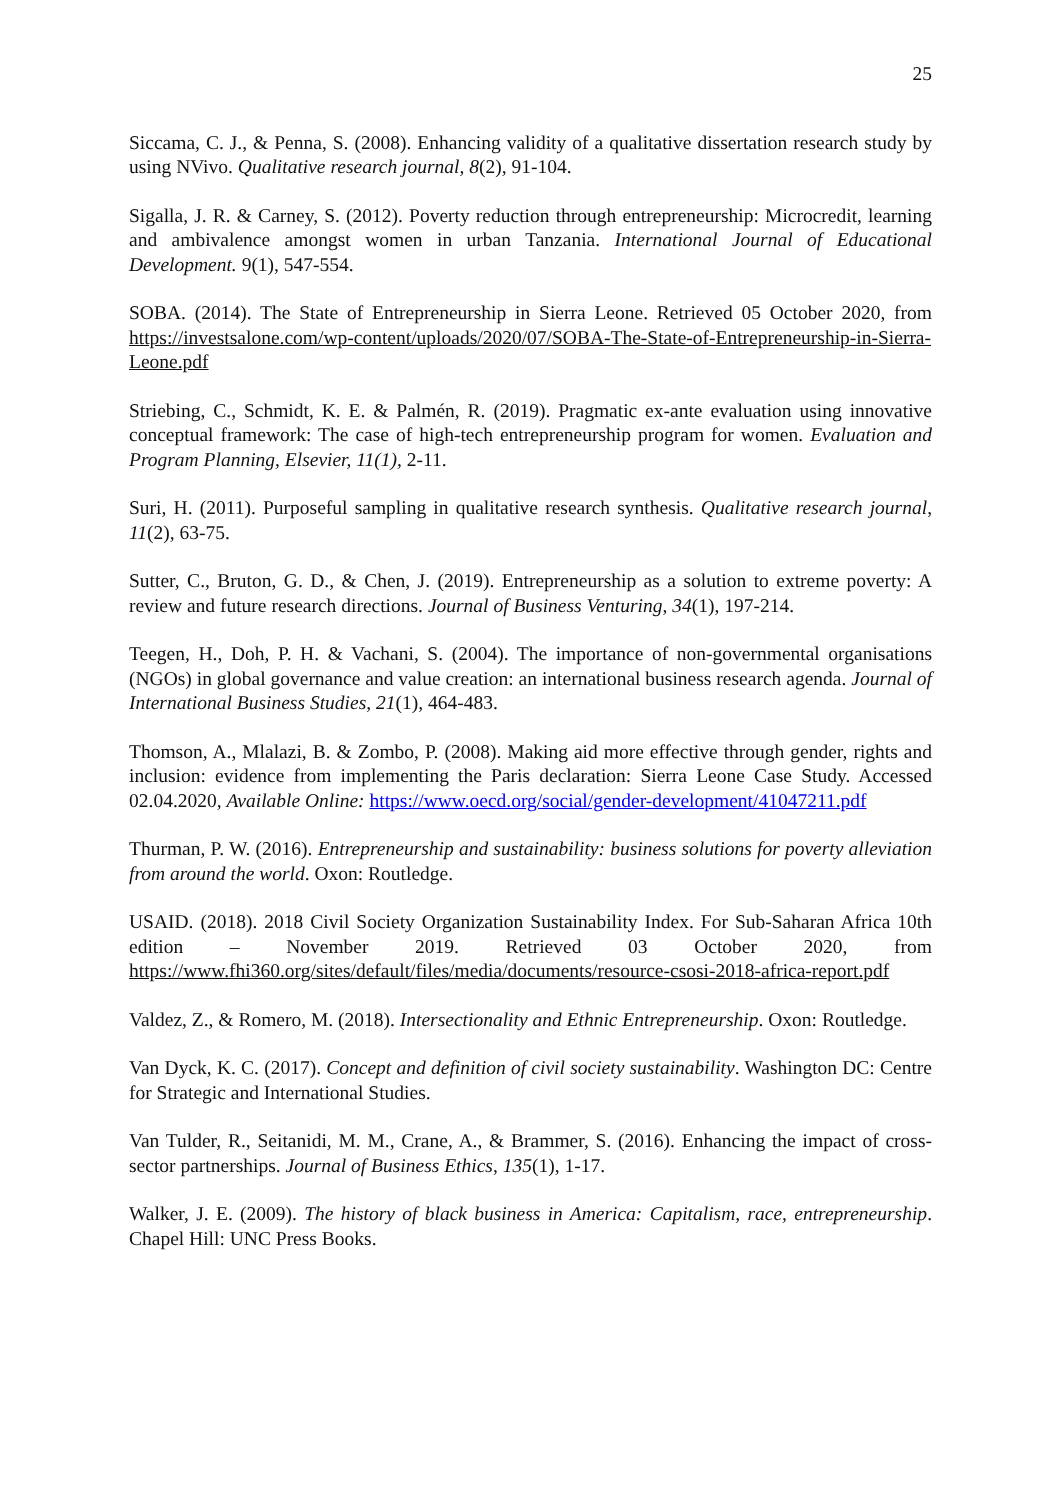25
Siccama, C. J., & Penna, S. (2008). Enhancing validity of a qualitative dissertation research study by using NVivo. Qualitative research journal, 8(2), 91-104.
Sigalla, J. R. & Carney, S. (2012). Poverty reduction through entrepreneurship: Microcredit, learning and ambivalence amongst women in urban Tanzania. International Journal of Educational Development. 9(1), 547-554.
SOBA. (2014). The State of Entrepreneurship in Sierra Leone. Retrieved 05 October 2020, from https://investsalone.com/wp-content/uploads/2020/07/SOBA-The-State-of-Entrepreneurship-in-Sierra-Leone.pdf
Striebing, C., Schmidt, K. E. & Palmén, R. (2019). Pragmatic ex-ante evaluation using innovative conceptual framework: The case of high-tech entrepreneurship program for women. Evaluation and Program Planning, Elsevier, 11(1), 2-11.
Suri, H. (2011). Purposeful sampling in qualitative research synthesis. Qualitative research journal, 11(2), 63-75.
Sutter, C., Bruton, G. D., & Chen, J. (2019). Entrepreneurship as a solution to extreme poverty: A review and future research directions. Journal of Business Venturing, 34(1), 197-214.
Teegen, H., Doh, P. H. & Vachani, S. (2004). The importance of non-governmental organisations (NGOs) in global governance and value creation: an international business research agenda. Journal of International Business Studies, 21(1), 464-483.
Thomson, A., Mlalazi, B. & Zombo, P. (2008). Making aid more effective through gender, rights and inclusion: evidence from implementing the Paris declaration: Sierra Leone Case Study. Accessed 02.04.2020, Available Online: https://www.oecd.org/social/gender-development/41047211.pdf
Thurman, P. W. (2016). Entrepreneurship and sustainability: business solutions for poverty alleviation from around the world. Oxon: Routledge.
USAID. (2018). 2018 Civil Society Organization Sustainability Index. For Sub-Saharan Africa 10th edition – November 2019. Retrieved 03 October 2020, from https://www.fhi360.org/sites/default/files/media/documents/resource-csosi-2018-africa-report.pdf
Valdez, Z., & Romero, M. (2018). Intersectionality and Ethnic Entrepreneurship. Oxon: Routledge.
Van Dyck, K. C. (2017). Concept and definition of civil society sustainability. Washington DC: Centre for Strategic and International Studies.
Van Tulder, R., Seitanidi, M. M., Crane, A., & Brammer, S. (2016). Enhancing the impact of cross-sector partnerships. Journal of Business Ethics, 135(1), 1-17.
Walker, J. E. (2009). The history of black business in America: Capitalism, race, entrepreneurship. Chapel Hill: UNC Press Books.